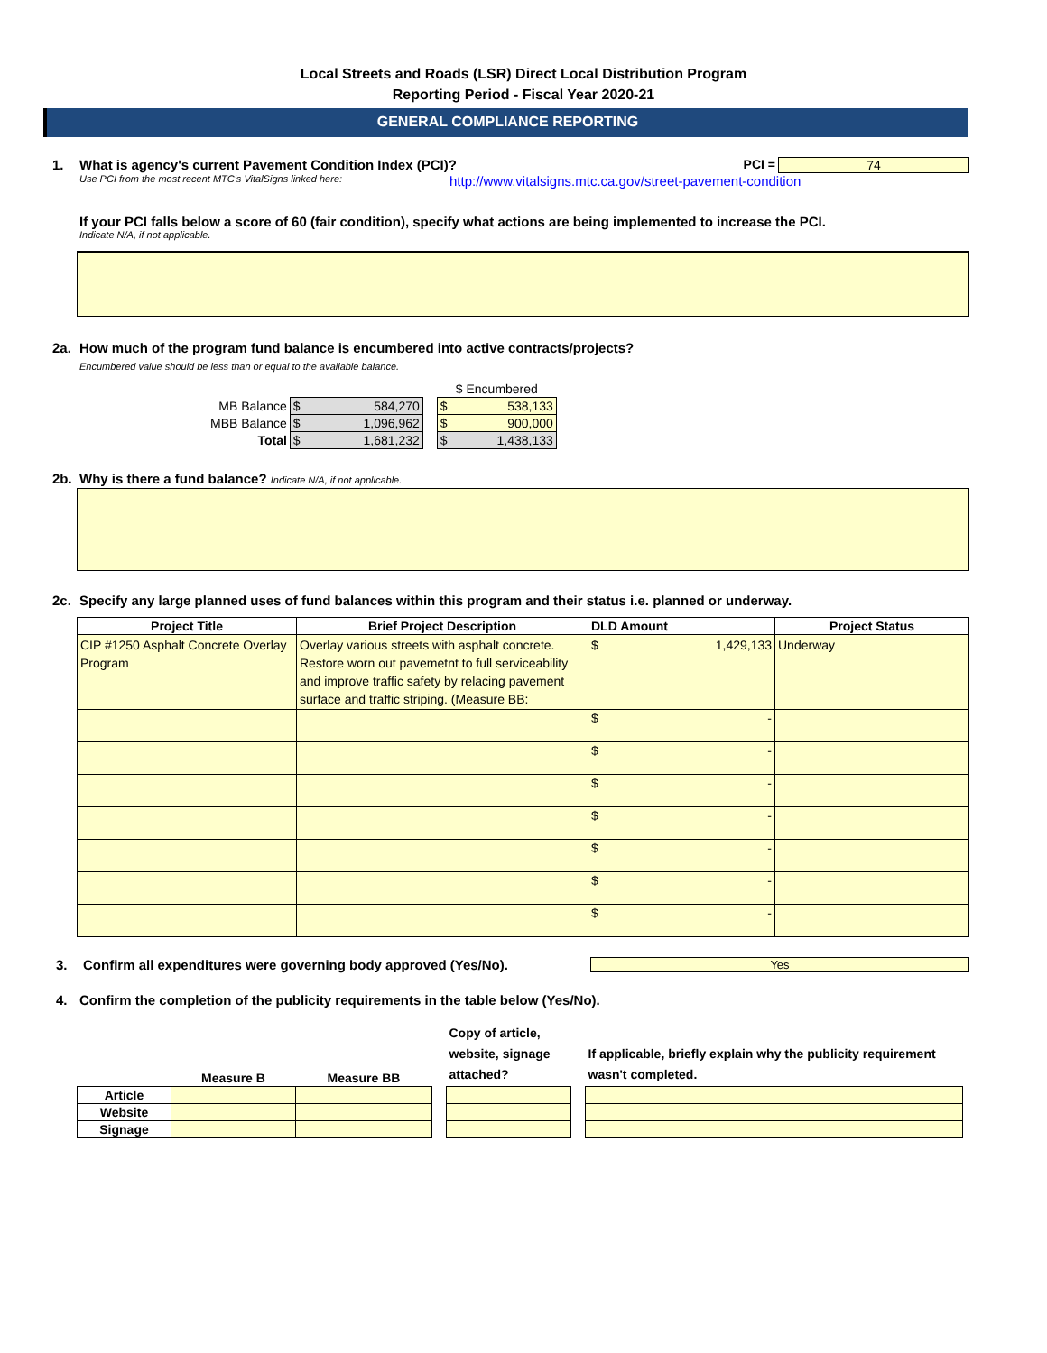Local Streets and Roads (LSR) Direct Local Distribution Program
Reporting Period - Fiscal Year 2020-21
GENERAL COMPLIANCE REPORTING
1. What is agency's current Pavement Condition Index (PCI)?
PCI = 74
Use PCI from the most recent MTC's VitalSigns linked here:
http://www.vitalsigns.mtc.ca.gov/street-pavement-condition
If your PCI falls below a score of 60 (fair condition), specify what actions are being implemented to increase the PCI.
Indicate N/A, if not applicable.
2a. How much of the program fund balance is encumbered into active contracts/projects?
Encumbered value should be less than or equal to the available balance.
| | | | $ Encumbered |
| MB Balance | $ 584,270 | | $ 538,133 |
| MBB Balance | $ 1,096,962 | | $ 900,000 |
| Total | $ 1,681,232 | | $ 1,438,133 |
2b. Why is there a fund balance? Indicate N/A, if not applicable.
2c. Specify any large planned uses of fund balances within this program and their status i.e. planned or underway.
| Project Title | Brief Project Description | DLD Amount | Project Status |
| --- | --- | --- | --- |
| CIP #1250 Asphalt Concrete Overlay Program | Overlay various streets with asphalt concrete. Restore worn out pavemetnt to full serviceability and improve traffic safety by relacing pavement surface and traffic striping. (Measure BB: | $ 1,429,133 | Underway |
| | | $ - | |
| | | $ - | |
| | | $ - | |
| | | $ - | |
| | | $ - | |
| | | $ - | |
| | | $ - | |
3. Confirm all expenditures were governing body approved (Yes/No).
Yes
4. Confirm the completion of the publicity requirements in the table below (Yes/No).
| | Measure B | Measure BB | | Copy of article, website, signage attached? | | If applicable, briefly explain why the publicity requirement wasn't completed. |
| --- | --- | --- | --- | --- | --- | --- |
| Article | | | | | | |
| Website | | | | | | |
| Signage | | | | | | |